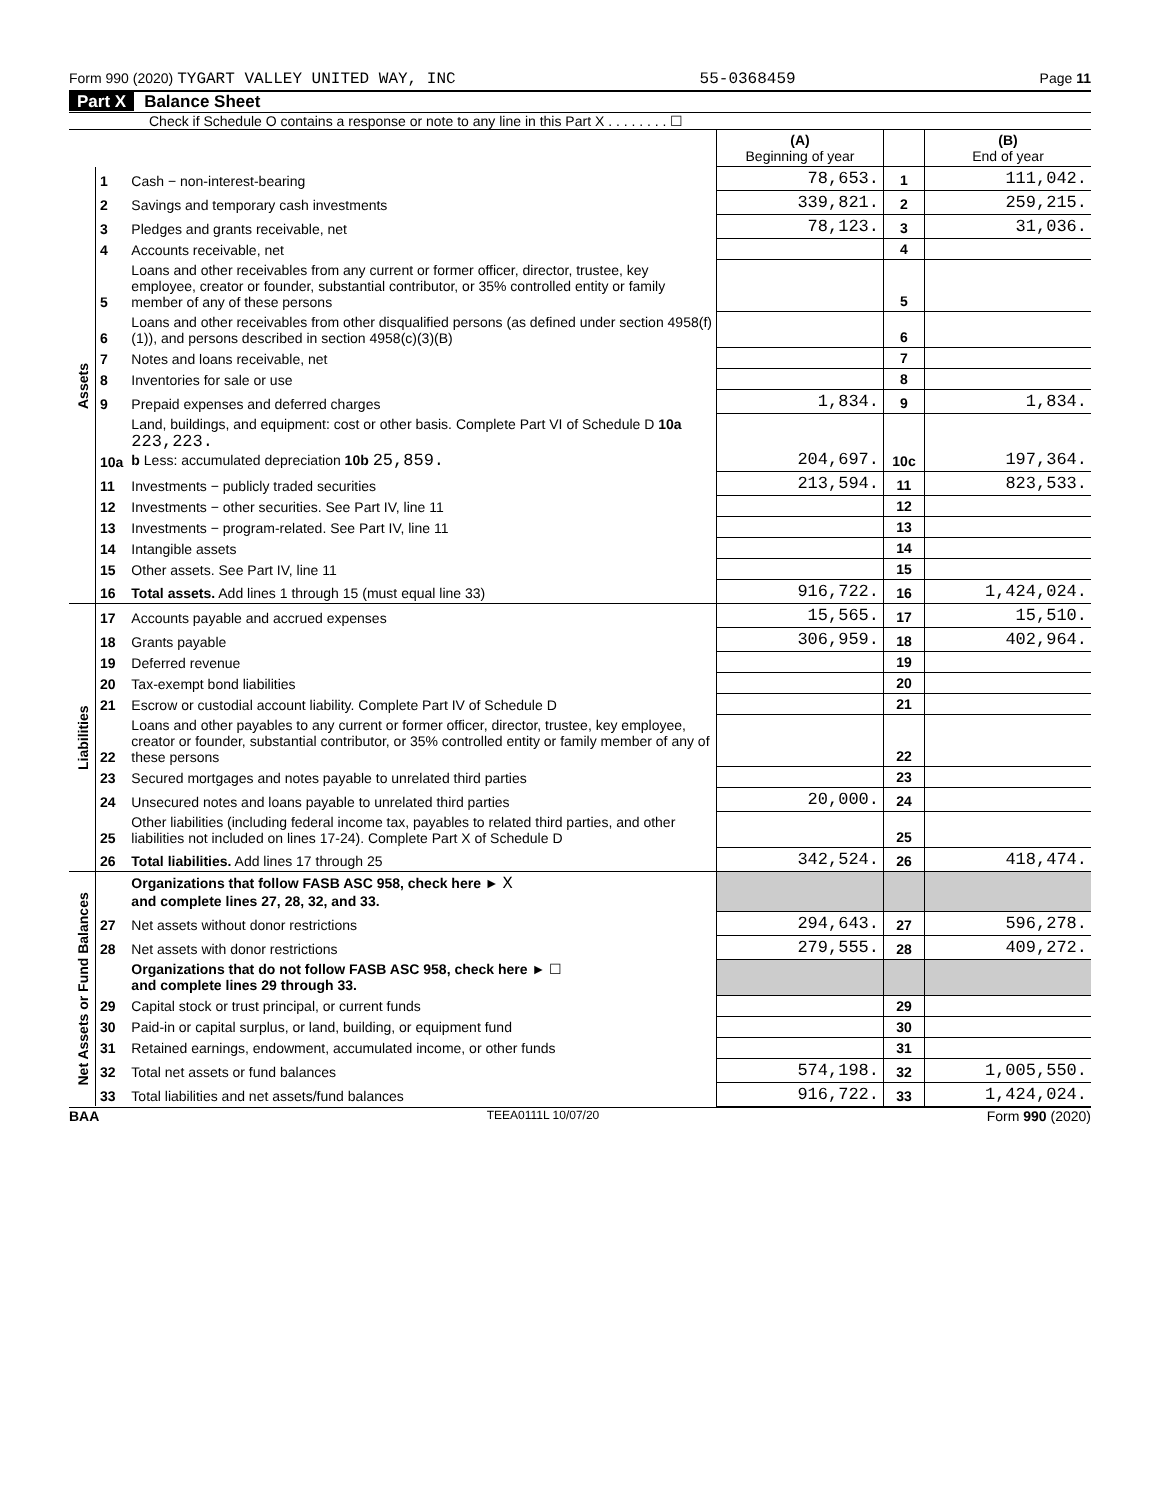Form 990 (2020) TYGART VALLEY UNITED WAY, INC
55-0368459 Page 11
Part X Balance Sheet
Check if Schedule O contains a response or note to any line in this Part X . . . . . . . . ☐
| | | | (A) Beginning of year | | (B) End of year |
| --- | --- | --- | --- | --- | --- |
| Assets | 1 | Cash − non-interest-bearing | 78,653. | 1 | 111,042. |
| | 2 | Savings and temporary cash investments | 339,821. | 2 | 259,215. |
| | 3 | Pledges and grants receivable, net | 78,123. | 3 | 31,036. |
| | 4 | Accounts receivable, net | | 4 | |
| | 5 | Loans and other receivables from any current or former officer, director, trustee, key employee, creator or founder, substantial contributor, or 35% controlled entity or family member of any of these persons | | 5 | |
| | 6 | Loans and other receivables from other disqualified persons (as defined under section 4958(f)(1)), and persons described in section 4958(c)(3)(B) | | 6 | |
| | 7 | Notes and loans receivable, net | | 7 | |
| | 8 | Inventories for sale or use | | 8 | |
| | 9 | Prepaid expenses and deferred charges | 1,834. | 9 | 1,834. |
| | 10a | Land, buildings, and equipment: cost or other basis. Complete Part VI of Schedule D 10a 223,223. b Less: accumulated depreciation 10b 25,859. | 204,697. | 10c | 197,364. |
| | 11 | Investments − publicly traded securities | 213,594. | 11 | 823,533. |
| | 12 | Investments − other securities. See Part IV, line 11 | | 12 | |
| | 13 | Investments − program-related. See Part IV, line 11 | | 13 | |
| | 14 | Intangible assets | | 14 | |
| | 15 | Other assets. See Part IV, line 11 | | 15 | |
| | 16 | Total assets. Add lines 1 through 15 (must equal line 33) | 916,722. | 16 | 1,424,024. |
| Liabilities | 17 | Accounts payable and accrued expenses | 15,565. | 17 | 15,510. |
| | 18 | Grants payable | 306,959. | 18 | 402,964. |
| | 19 | Deferred revenue | | 19 | |
| | 20 | Tax-exempt bond liabilities | | 20 | |
| | 21 | Escrow or custodial account liability. Complete Part IV of Schedule D | | 21 | |
| | 22 | Loans and other payables to any current or former officer, director, trustee, key employee, creator or founder, substantial contributor, or 35% controlled entity or family member of any of these persons | | 22 | |
| | 23 | Secured mortgages and notes payable to unrelated third parties | | 23 | |
| | 24 | Unsecured notes and loans payable to unrelated third parties | 20,000. | 24 | |
| | 25 | Other liabilities (including federal income tax, payables to related third parties, and other liabilities not included on lines 17-24). Complete Part X of Schedule D | | 25 | |
| | 26 | Total liabilities. Add lines 17 through 25 | 342,524. | 26 | 418,474. |
| Net Assets or Fund Balances | | Organizations that follow FASB ASC 958, check here ► X and complete lines 27, 28, 32, and 33. | | | |
| | 27 | Net assets without donor restrictions | 294,643. | 27 | 596,278. |
| | 28 | Net assets with donor restrictions | 279,555. | 28 | 409,272. |
| | | Organizations that do not follow FASB ASC 958, check here ► ☐ and complete lines 29 through 33. | | | |
| | 29 | Capital stock or trust principal, or current funds | | 29 | |
| | 30 | Paid-in or capital surplus, or land, building, or equipment fund | | 30 | |
| | 31 | Retained earnings, endowment, accumulated income, or other funds | | 31 | |
| | 32 | Total net assets or fund balances | 574,198. | 32 | 1,005,550. |
| | 33 | Total liabilities and net assets/fund balances | 916,722. | 33 | 1,424,024. |
BAA TEEA0111L 10/07/20 Form 990 (2020)